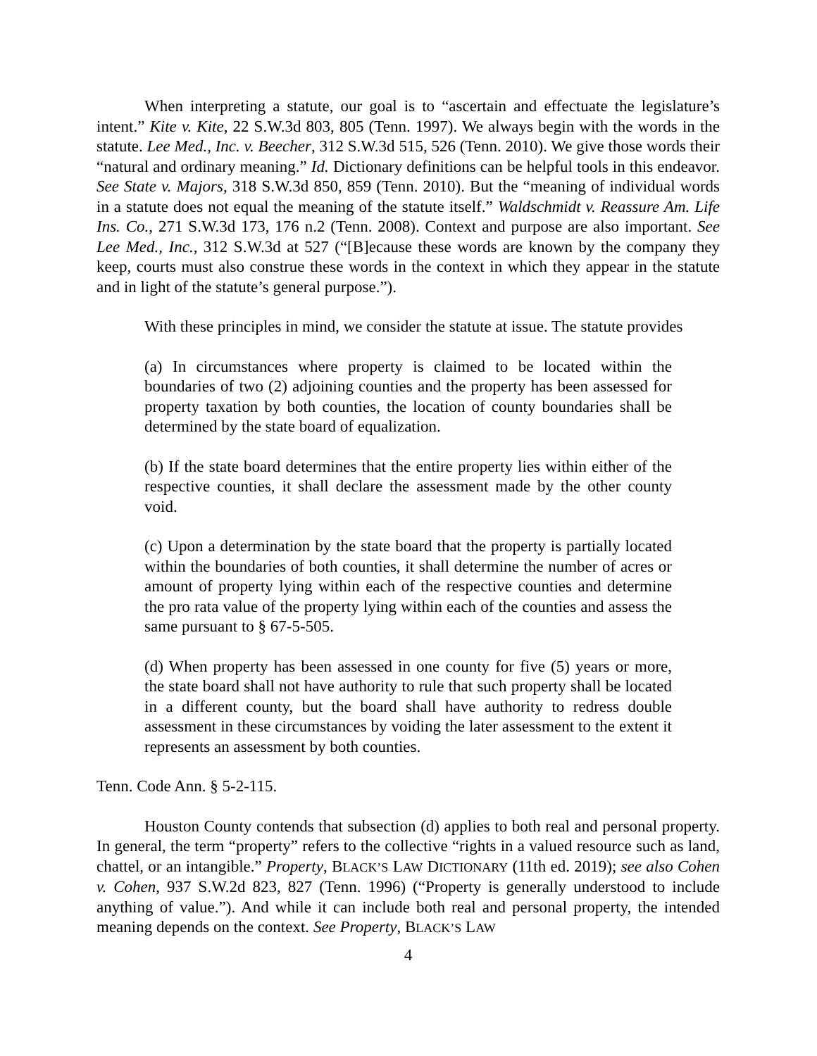When interpreting a statute, our goal is to “ascertain and effectuate the legislature’s intent.” Kite v. Kite, 22 S.W.3d 803, 805 (Tenn. 1997). We always begin with the words in the statute. Lee Med., Inc. v. Beecher, 312 S.W.3d 515, 526 (Tenn. 2010). We give those words their “natural and ordinary meaning.” Id. Dictionary definitions can be helpful tools in this endeavor. See State v. Majors, 318 S.W.3d 850, 859 (Tenn. 2010). But the “meaning of individual words in a statute does not equal the meaning of the statute itself.” Waldschmidt v. Reassure Am. Life Ins. Co., 271 S.W.3d 173, 176 n.2 (Tenn. 2008). Context and purpose are also important. See Lee Med., Inc., 312 S.W.3d at 527 (“[B]ecause these words are known by the company they keep, courts must also construe these words in the context in which they appear in the statute and in light of the statute’s general purpose.”).
With these principles in mind, we consider the statute at issue. The statute provides
(a) In circumstances where property is claimed to be located within the boundaries of two (2) adjoining counties and the property has been assessed for property taxation by both counties, the location of county boundaries shall be determined by the state board of equalization.
(b) If the state board determines that the entire property lies within either of the respective counties, it shall declare the assessment made by the other county void.
(c) Upon a determination by the state board that the property is partially located within the boundaries of both counties, it shall determine the number of acres or amount of property lying within each of the respective counties and determine the pro rata value of the property lying within each of the counties and assess the same pursuant to § 67-5-505.
(d) When property has been assessed in one county for five (5) years or more, the state board shall not have authority to rule that such property shall be located in a different county, but the board shall have authority to redress double assessment in these circumstances by voiding the later assessment to the extent it represents an assessment by both counties.
Tenn. Code Ann. § 5-2-115.
Houston County contends that subsection (d) applies to both real and personal property. In general, the term “property” refers to the collective “rights in a valued resource such as land, chattel, or an intangible.” Property, BLACK’S LAW DICTIONARY (11th ed. 2019); see also Cohen v. Cohen, 937 S.W.2d 823, 827 (Tenn. 1996) (“Property is generally understood to include anything of value.”). And while it can include both real and personal property, the intended meaning depends on the context. See Property, BLACK’S LAW
4